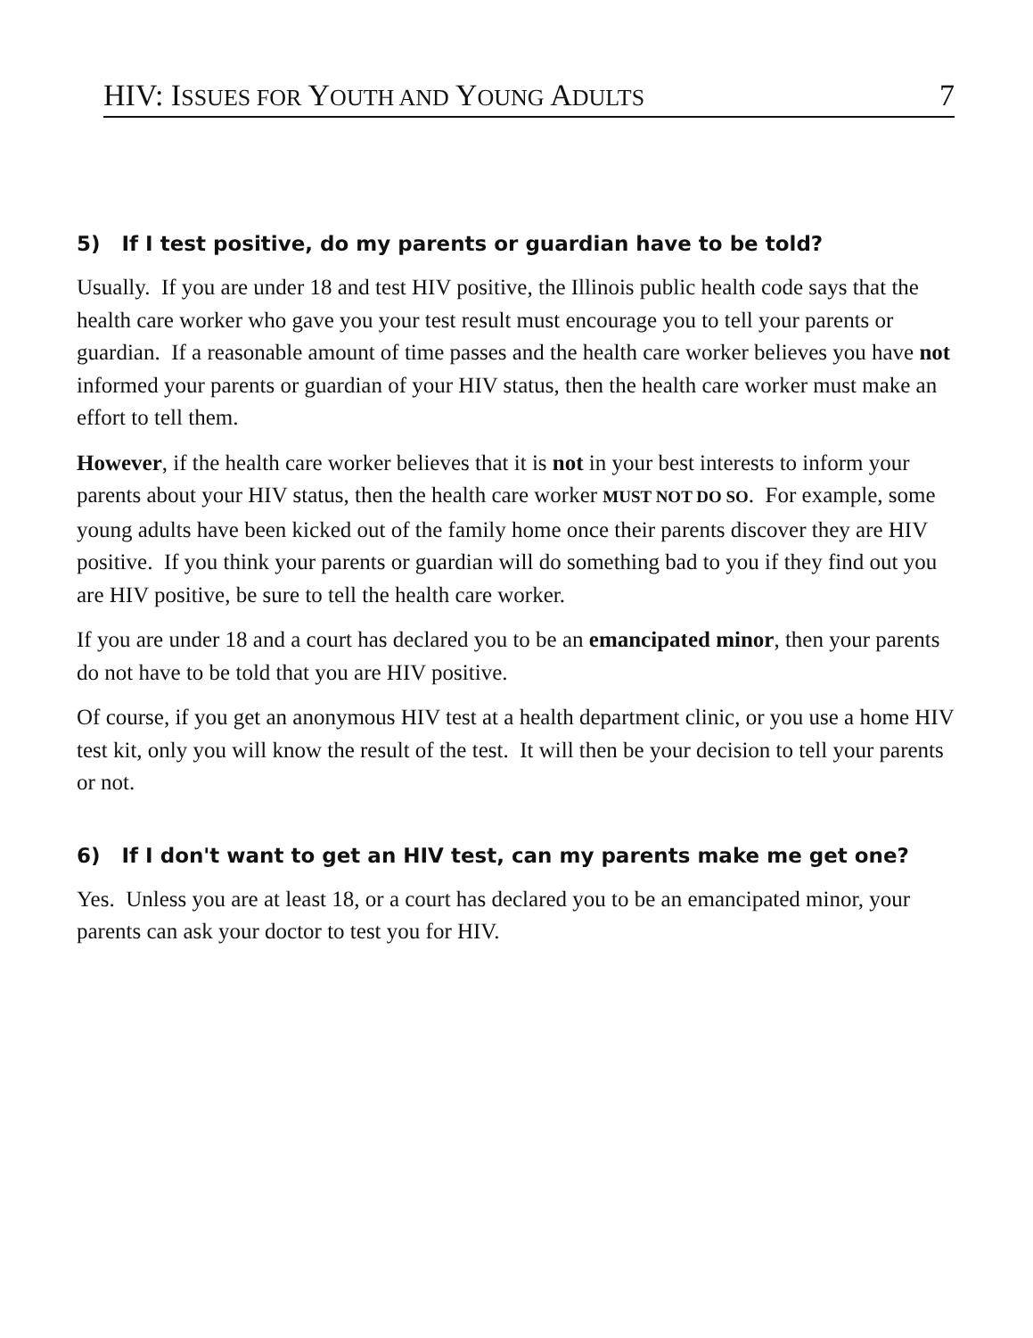HIV: ISSUES FOR YOUTH AND YOUNG ADULTS 7
5) If I test positive, do my parents or guardian have to be told?
Usually. If you are under 18 and test HIV positive, the Illinois public health code says that the health care worker who gave you your test result must encourage you to tell your parents or guardian. If a reasonable amount of time passes and the health care worker believes you have not informed your parents or guardian of your HIV status, then the health care worker must make an effort to tell them.
However, if the health care worker believes that it is not in your best interests to inform your parents about your HIV status, then the health care worker MUST NOT DO SO. For example, some young adults have been kicked out of the family home once their parents discover they are HIV positive. If you think your parents or guardian will do something bad to you if they find out you are HIV positive, be sure to tell the health care worker.
If you are under 18 and a court has declared you to be an emancipated minor, then your parents do not have to be told that you are HIV positive.
Of course, if you get an anonymous HIV test at a health department clinic, or you use a home HIV test kit, only you will know the result of the test. It will then be your decision to tell your parents or not.
6) If I don't want to get an HIV test, can my parents make me get one?
Yes. Unless you are at least 18, or a court has declared you to be an emancipated minor, your parents can ask your doctor to test you for HIV.